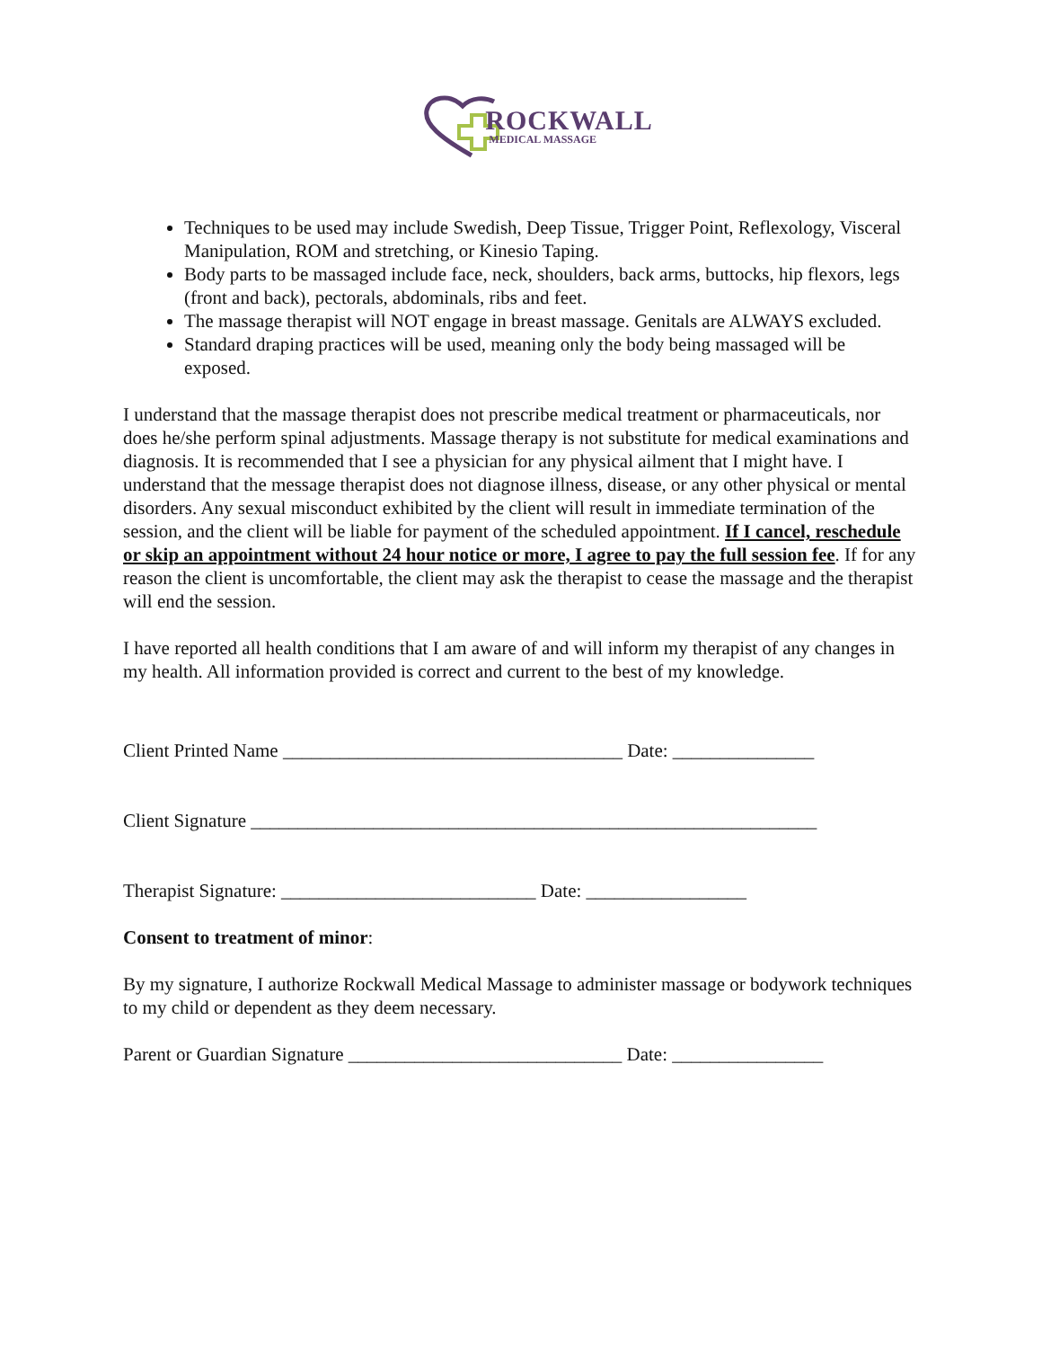ROCKWALL
MEDICAL MASSAGE
Techniques to be used may include Swedish, Deep Tissue, Trigger Point, Reflexology, Visceral Manipulation, ROM and stretching, or Kinesio Taping.
Body parts to be massaged include face, neck, shoulders, back arms, buttocks, hip flexors, legs (front and back), pectorals, abdominals, ribs and feet.
The massage therapist will NOT engage in breast massage. Genitals are ALWAYS excluded.
Standard draping practices will be used, meaning only the body being massaged will be exposed.
I understand that the massage therapist does not prescribe medical treatment or pharmaceuticals, nor does he/she perform spinal adjustments. Massage therapy is not substitute for medical examinations and diagnosis. It is recommended that I see a physician for any physical ailment that I might have. I understand that the message therapist does not diagnose illness, disease, or any other physical or mental disorders. Any sexual misconduct exhibited by the client will result in immediate termination of the session, and the client will be liable for payment of the scheduled appointment. If I cancel, reschedule or skip an appointment without 24 hour notice or more, I agree to pay the full session fee. If for any reason the client is uncomfortable, the client may ask the therapist to cease the massage and the therapist will end the session.
I have reported all health conditions that I am aware of and will inform my therapist of any changes in my health. All information provided is correct and current to the best of my knowledge.
Client Printed Name ____________________________________ Date: _______________
Client Signature ____________________________________________________________
Therapist Signature: ___________________________ Date: _________________
Consent to treatment of minor:
By my signature, I authorize Rockwall Medical Massage to administer massage or bodywork techniques to my child or dependent as they deem necessary.
Parent or Guardian Signature _____________________________ Date: ________________